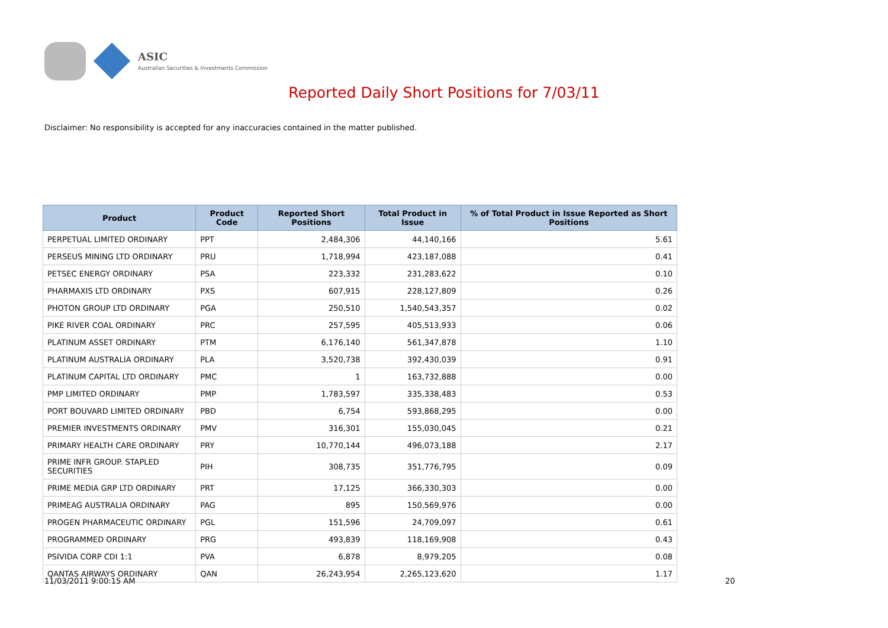ASIC
Australian Securities & Investments Commission
Reported Daily Short Positions for 7/03/11
Disclaimer: No responsibility is accepted for any inaccuracies contained in the matter published.
| Product | Product Code | Reported Short Positions | Total Product in Issue | % of Total Product in Issue Reported as Short Positions |
| --- | --- | --- | --- | --- |
| PERPETUAL LIMITED ORDINARY | PPT | 2,484,306 | 44,140,166 | 5.61 |
| PERSEUS MINING LTD ORDINARY | PRU | 1,718,994 | 423,187,088 | 0.41 |
| PETSEC ENERGY ORDINARY | PSA | 223,332 | 231,283,622 | 0.10 |
| PHARMAXIS LTD ORDINARY | PXS | 607,915 | 228,127,809 | 0.26 |
| PHOTON GROUP LTD ORDINARY | PGA | 250,510 | 1,540,543,357 | 0.02 |
| PIKE RIVER COAL ORDINARY | PRC | 257,595 | 405,513,933 | 0.06 |
| PLATINUM ASSET ORDINARY | PTM | 6,176,140 | 561,347,878 | 1.10 |
| PLATINUM AUSTRALIA ORDINARY | PLA | 3,520,738 | 392,430,039 | 0.91 |
| PLATINUM CAPITAL LTD ORDINARY | PMC | 1 | 163,732,888 | 0.00 |
| PMP LIMITED ORDINARY | PMP | 1,783,597 | 335,338,483 | 0.53 |
| PORT BOUVARD LIMITED ORDINARY | PBD | 6,754 | 593,868,295 | 0.00 |
| PREMIER INVESTMENTS ORDINARY | PMV | 316,301 | 155,030,045 | 0.21 |
| PRIMARY HEALTH CARE ORDINARY | PRY | 10,770,144 | 496,073,188 | 2.17 |
| PRIME INFR GROUP. STAPLED SECURITIES | PIH | 308,735 | 351,776,795 | 0.09 |
| PRIME MEDIA GRP LTD ORDINARY | PRT | 17,125 | 366,330,303 | 0.00 |
| PRIMEAG AUSTRALIA ORDINARY | PAG | 895 | 150,569,976 | 0.00 |
| PROGEN PHARMACEUTIC ORDINARY | PGL | 151,596 | 24,709,097 | 0.61 |
| PROGRAMMED ORDINARY | PRG | 493,839 | 118,169,908 | 0.43 |
| PSIVIDA CORP CDI 1:1 | PVA | 6,878 | 8,979,205 | 0.08 |
| QANTAS AIRWAYS ORDINARY | QAN | 26,243,954 | 2,265,123,620 | 1.17 |
11/03/2011 9:00:15 AM 20